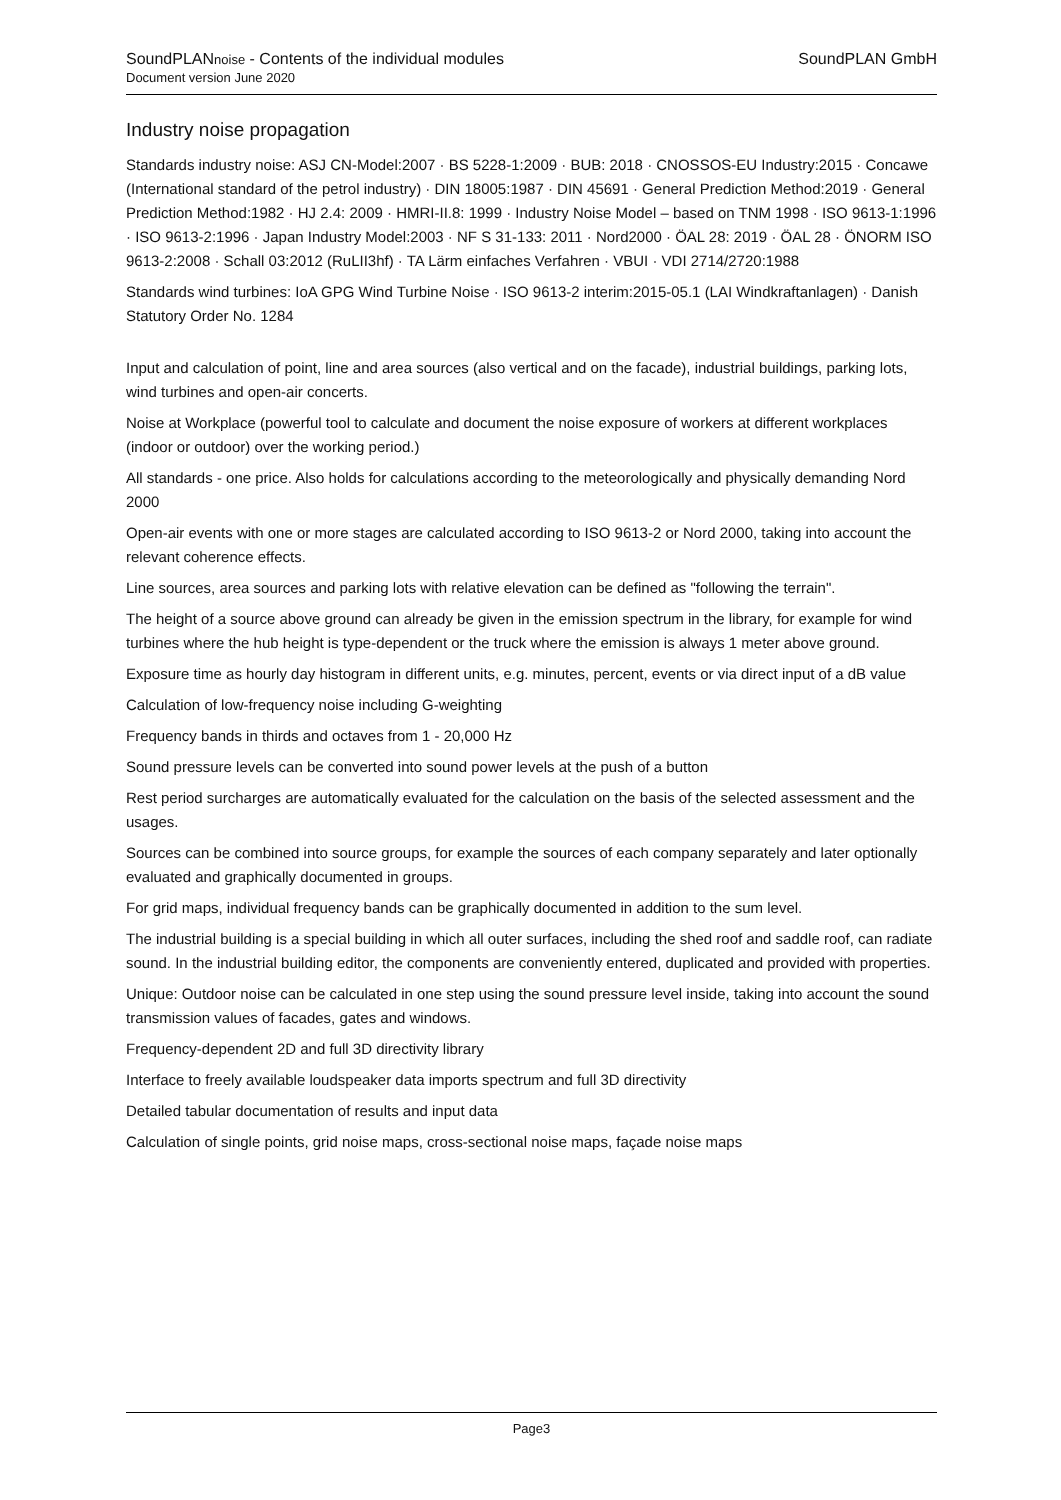SoundPLANnoise - Contents of the individual modules
Document version June 2020
SoundPLAN GmbH
Industry noise propagation
Standards industry noise: ASJ CN-Model:2007 · BS 5228-1:2009 · BUB: 2018 · CNOSSOS-EU Industry:2015 · Concawe (International standard of the petrol industry) · DIN 18005:1987 · DIN 45691 · General Prediction Method:2019 · General Prediction Method:1982 · HJ 2.4: 2009 · HMRI-II.8: 1999 · Industry Noise Model – based on TNM 1998 · ISO 9613-1:1996 · ISO 9613-2:1996 · Japan Industry Model:2003 · NF S 31-133: 2011 · Nord2000 · ÖAL 28: 2019 · ÖAL 28 · ÖNORM ISO 9613-2:2008 · Schall 03:2012 (RuLII3hf) · TA Lärm einfaches Verfahren · VBUI · VDI 2714/2720:1988
Standards wind turbines: IoA GPG Wind Turbine Noise · ISO 9613-2 interim:2015-05.1 (LAI Windkraftanlagen) · Danish Statutory Order No. 1284
Input and calculation of point, line and area sources (also vertical and on the facade), industrial buildings, parking lots, wind turbines and open-air concerts.
Noise at Workplace (powerful tool to calculate and document the noise exposure of workers at different workplaces (indoor or outdoor) over the working period.)
All standards - one price. Also holds for calculations according to the meteorologically and physically demanding Nord 2000
Open-air events with one or more stages are calculated according to ISO 9613-2 or Nord 2000, taking into account the relevant coherence effects.
Line sources, area sources and parking lots with relative elevation can be defined as "following the terrain".
The height of a source above ground can already be given in the emission spectrum in the library, for example for wind turbines where the hub height is type-dependent or the truck where the emission is always 1 meter above ground.
Exposure time as hourly day histogram in different units, e.g. minutes, percent, events or via direct input of a dB value
Calculation of low-frequency noise including G-weighting
Frequency bands in thirds and octaves from 1 - 20,000 Hz
Sound pressure levels can be converted into sound power levels at the push of a button
Rest period surcharges are automatically evaluated for the calculation on the basis of the selected assessment and the usages.
Sources can be combined into source groups, for example the sources of each company separately and later optionally evaluated and graphically documented in groups.
For grid maps, individual frequency bands can be graphically documented in addition to the sum level.
The industrial building is a special building in which all outer surfaces, including the shed roof and saddle roof, can radiate sound. In the industrial building editor, the components are conveniently entered, duplicated and provided with properties.
Unique: Outdoor noise can be calculated in one step using the sound pressure level inside, taking into account the sound transmission values of facades, gates and windows.
Frequency-dependent 2D and full 3D directivity library
Interface to freely available loudspeaker data imports spectrum and full 3D directivity
Detailed tabular documentation of results and input data
Calculation of single points, grid noise maps, cross-sectional noise maps, façade noise maps
Page3